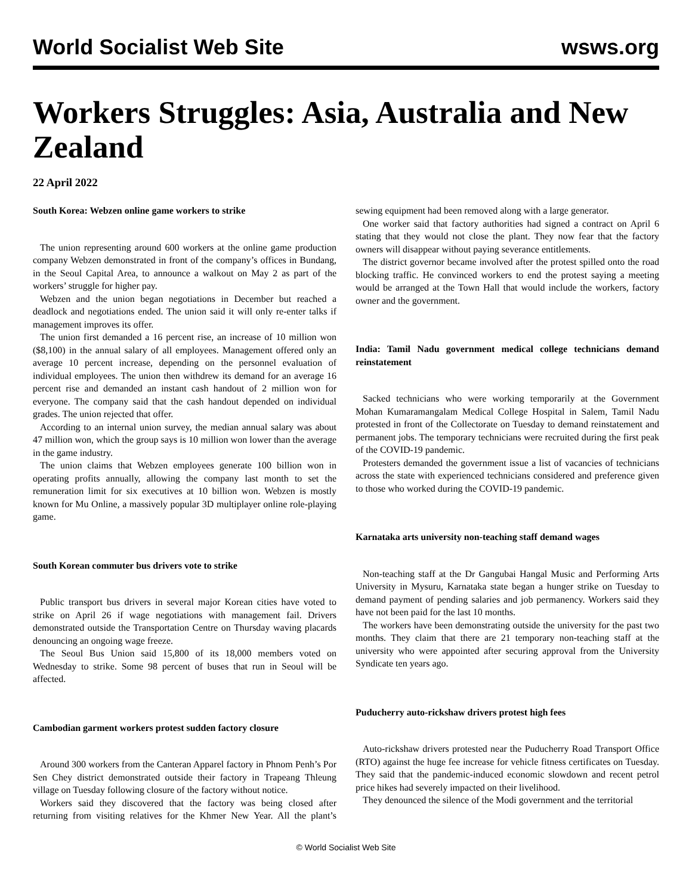World Socialist Web Site wsws.org
Workers Struggles: Asia, Australia and New Zealand
22 April 2022
South Korea: Webzen online game workers to strike
The union representing around 600 workers at the online game production company Webzen demonstrated in front of the company’s offices in Bundang, in the Seoul Capital Area, to announce a walkout on May 2 as part of the workers’ struggle for higher pay.
Webzen and the union began negotiations in December but reached a deadlock and negotiations ended. The union said it will only re-enter talks if management improves its offer.
The union first demanded a 16 percent rise, an increase of 10 million won ($8,100) in the annual salary of all employees. Management offered only an average 10 percent increase, depending on the personnel evaluation of individual employees. The union then withdrew its demand for an average 16 percent rise and demanded an instant cash handout of 2 million won for everyone. The company said that the cash handout depended on individual grades. The union rejected that offer.
According to an internal union survey, the median annual salary was about 47 million won, which the group says is 10 million won lower than the average in the game industry.
The union claims that Webzen employees generate 100 billion won in operating profits annually, allowing the company last month to set the remuneration limit for six executives at 10 billion won. Webzen is mostly known for Mu Online, a massively popular 3D multiplayer online role-playing game.
South Korean commuter bus drivers vote to strike
Public transport bus drivers in several major Korean cities have voted to strike on April 26 if wage negotiations with management fail. Drivers demonstrated outside the Transportation Centre on Thursday waving placards denouncing an ongoing wage freeze.
The Seoul Bus Union said 15,800 of its 18,000 members voted on Wednesday to strike. Some 98 percent of buses that run in Seoul will be affected.
Cambodian garment workers protest sudden factory closure
Around 300 workers from the Canteran Apparel factory in Phnom Penh’s Por Sen Chey district demonstrated outside their factory in Trapeang Thleung village on Tuesday following closure of the factory without notice.
Workers said they discovered that the factory was being closed after returning from visiting relatives for the Khmer New Year. All the plant’s sewing equipment had been removed along with a large generator.
One worker said that factory authorities had signed a contract on April 6 stating that they would not close the plant. They now fear that the factory owners will disappear without paying severance entitlements.
The district governor became involved after the protest spilled onto the road blocking traffic. He convinced workers to end the protest saying a meeting would be arranged at the Town Hall that would include the workers, factory owner and the government.
India: Tamil Nadu government medical college technicians demand reinstatement
Sacked technicians who were working temporarily at the Government Mohan Kumaramangalam Medical College Hospital in Salem, Tamil Nadu protested in front of the Collectorate on Tuesday to demand reinstatement and permanent jobs. The temporary technicians were recruited during the first peak of the COVID-19 pandemic.
Protesters demanded the government issue a list of vacancies of technicians across the state with experienced technicians considered and preference given to those who worked during the COVID-19 pandemic.
Karnataka arts university non-teaching staff demand wages
Non-teaching staff at the Dr Gangubai Hangal Music and Performing Arts University in Mysuru, Karnataka state began a hunger strike on Tuesday to demand payment of pending salaries and job permanency. Workers said they have not been paid for the last 10 months.
The workers have been demonstrating outside the university for the past two months. They claim that there are 21 temporary non-teaching staff at the university who were appointed after securing approval from the University Syndicate ten years ago.
Puducherry auto-rickshaw drivers protest high fees
Auto-rickshaw drivers protested near the Puducherry Road Transport Office (RTO) against the huge fee increase for vehicle fitness certificates on Tuesday. They said that the pandemic-induced economic slowdown and recent petrol price hikes had severely impacted on their livelihood.
They denounced the silence of the Modi government and the territorial
© World Socialist Web Site